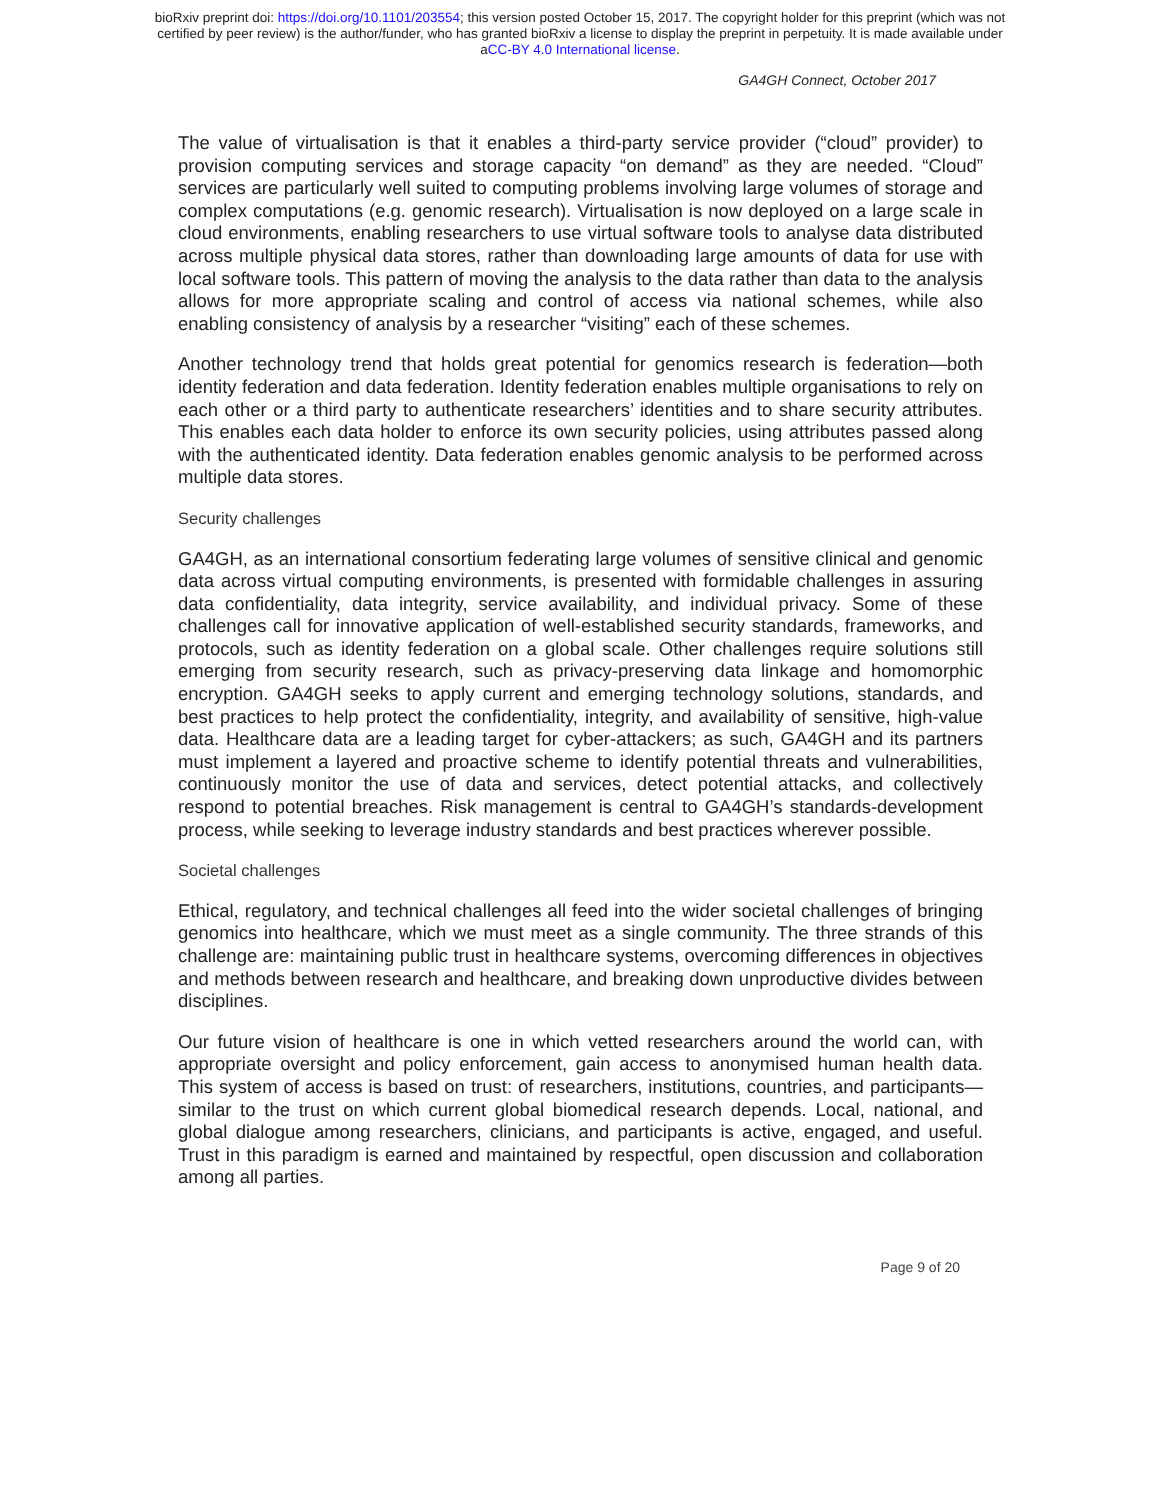bioRxiv preprint doi: https://doi.org/10.1101/203554; this version posted October 15, 2017. The copyright holder for this preprint (which was not
certified by peer review) is the author/funder, who has granted bioRxiv a license to display the preprint in perpetuity. It is made available under
aCC-BY 4.0 International license.
GA4GH Connect, October 2017
The value of virtualisation is that it enables a third-party service provider (“cloud” provider) to provision computing services and storage capacity “on demand” as they are needed. “Cloud” services are particularly well suited to computing problems involving large volumes of storage and complex computations (e.g. genomic research). Virtualisation is now deployed on a large scale in cloud environments, enabling researchers to use virtual software tools to analyse data distributed across multiple physical data stores, rather than downloading large amounts of data for use with local software tools. This pattern of moving the analysis to the data rather than data to the analysis allows for more appropriate scaling and control of access via national schemes, while also enabling consistency of analysis by a researcher “visiting” each of these schemes.
Another technology trend that holds great potential for genomics research is federation—both identity federation and data federation. Identity federation enables multiple organisations to rely on each other or a third party to authenticate researchers’ identities and to share security attributes. This enables each data holder to enforce its own security policies, using attributes passed along with the authenticated identity. Data federation enables genomic analysis to be performed across multiple data stores.
Security challenges
GA4GH, as an international consortium federating large volumes of sensitive clinical and genomic data across virtual computing environments, is presented with formidable challenges in assuring data confidentiality, data integrity, service availability, and individual privacy. Some of these challenges call for innovative application of well-established security standards, frameworks, and protocols, such as identity federation on a global scale. Other challenges require solutions still emerging from security research, such as privacy-preserving data linkage and homomorphic encryption. GA4GH seeks to apply current and emerging technology solutions, standards, and best practices to help protect the confidentiality, integrity, and availability of sensitive, high-value data. Healthcare data are a leading target for cyber-attackers; as such, GA4GH and its partners must implement a layered and proactive scheme to identify potential threats and vulnerabilities, continuously monitor the use of data and services, detect potential attacks, and collectively respond to potential breaches. Risk management is central to GA4GH’s standards-development process, while seeking to leverage industry standards and best practices wherever possible.
Societal challenges
Ethical, regulatory, and technical challenges all feed into the wider societal challenges of bringing genomics into healthcare, which we must meet as a single community. The three strands of this challenge are: maintaining public trust in healthcare systems, overcoming differences in objectives and methods between research and healthcare, and breaking down unproductive divides between disciplines.
Our future vision of healthcare is one in which vetted researchers around the world can, with appropriate oversight and policy enforcement, gain access to anonymised human health data. This system of access is based on trust: of researchers, institutions, countries, and participants—similar to the trust on which current global biomedical research depends. Local, national, and global dialogue among researchers, clinicians, and participants is active, engaged, and useful. Trust in this paradigm is earned and maintained by respectful, open discussion and collaboration among all parties.
Page 9 of 20